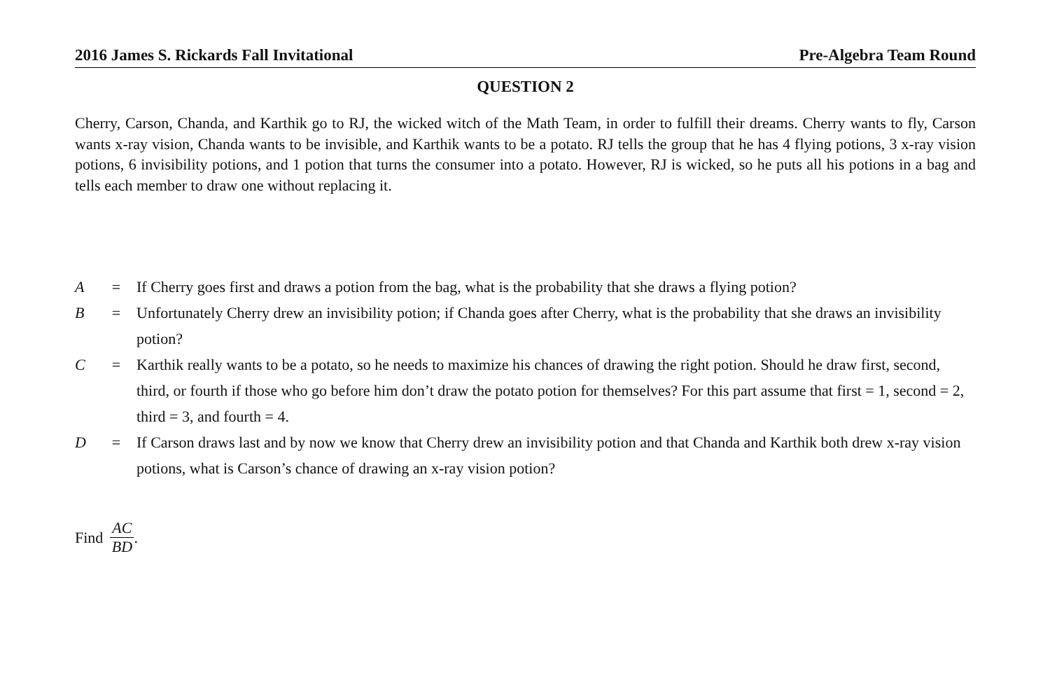2016 James S. Rickards Fall Invitational Pre-Algebra Team Round
QUESTION 2
Cherry, Carson, Chanda, and Karthik go to RJ, the wicked witch of the Math Team, in order to fulfill their dreams. Cherry wants to fly, Carson wants x-ray vision, Chanda wants to be invisible, and Karthik wants to be a potato. RJ tells the group that he has 4 flying potions, 3 x-ray vision potions, 6 invisibility potions, and 1 potion that turns the consumer into a potato. However, RJ is wicked, so he puts all his potions in a bag and tells each member to draw one without replacing it.
A = If Cherry goes first and draws a potion from the bag, what is the probability that she draws a flying potion?
B = Unfortunately Cherry drew an invisibility potion; if Chanda goes after Cherry, what is the probability that she draws an invisibility potion?
C = Karthik really wants to be a potato, so he needs to maximize his chances of drawing the right potion. Should he draw first, second, third, or fourth if those who go before him don’t draw the potato potion for themselves? For this part assume that first = 1, second = 2, third = 3, and fourth = 4.
D = If Carson draws last and by now we know that Cherry drew an invisibility potion and that Chanda and Karthik both drew x-ray vision potions, what is Carson’s chance of drawing an x-ray vision potion?
Find AC BD.